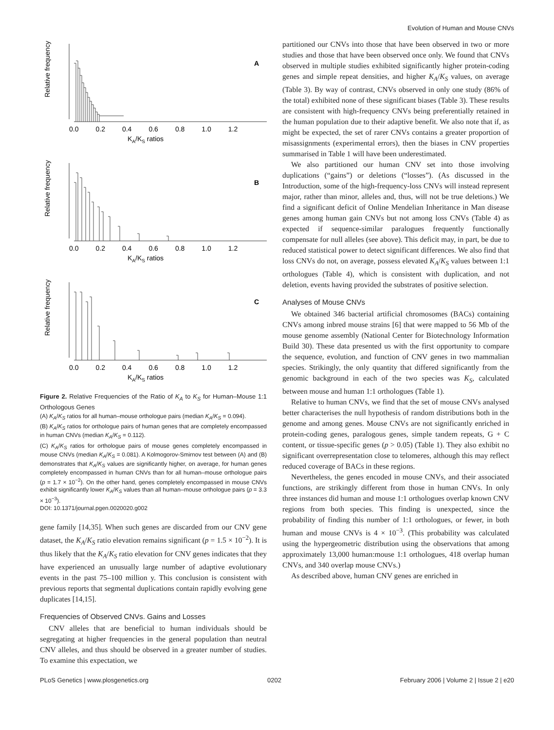Evolution of Human and Mouse CNVs
A
KA/KS ratios
Relative frequency
0.0 0.2 0.4 0.6 0.8 1.0 1.2
B
KA/KS ratios
Relative frequency
0.0 0.2 0.4 0.6 0.8 1.0 1.2
C
KA/KS ratios
Relative frequency
0.0 0.2 0.4 0.6 0.8 1.0 1.2
Figure 2. Relative Frequencies of the Ratio of K<sub>A</sub> to K<sub>S</sub> for Human–Mouse 1:1 Orthologous Genes
(A) K<sub>A</sub>/K<sub>S</sub> ratios for all human–mouse orthologue pairs (median K<sub>A</sub>/K<sub>S</sub> = 0.094).
(B) K<sub>A</sub>/K<sub>S</sub> ratios for orthologue pairs of human genes that are completely encompassed in human CNVs (median K<sub>A</sub>/K<sub>S</sub> = 0.112).
(C) K<sub>A</sub>/K<sub>S</sub> ratios for orthologue pairs of mouse genes completely encompassed in mouse CNVs (median K<sub>A</sub>/K<sub>S</sub> = 0.081). A Kolmogorov-Smirnov test between (A) and (B) demonstrates that K<sub>A</sub>/K<sub>S</sub> values are significantly higher, on average, for human genes completely encompassed in human CNVs than for all human–mouse orthologue pairs (p = 1.7 × 10<sup>−2</sup>). On the other hand, genes completely encompassed in mouse CNVs exhibit significantly lower K<sub>A</sub>/K<sub>S</sub> values than all human–mouse orthologue pairs (p = 3.3 × 10<sup>−3</sup>).
DOI: 10.1371/journal.pgen.0020020.g002
gene family [14,35]. When such genes are discarded from our CNV gene dataset, the K<sub>A</sub>/K<sub>S</sub> ratio elevation remains significant (p = 1.5 × 10<sup>−2</sup>). It is thus likely that the K<sub>A</sub>/K<sub>S</sub> ratio elevation for CNV genes indicates that they have experienced an unusually large number of adaptive evolutionary events in the past 75–100 million y. This conclusion is consistent with previous reports that segmental duplications contain rapidly evolving gene duplicates [14,15].
Frequencies of Observed CNVs. Gains and Losses
CNV alleles that are beneficial to human individuals should be segregating at higher frequencies in the general population than neutral CNV alleles, and thus should be observed in a greater number of studies. To examine this expectation, we
partitioned our CNVs into those that have been observed in two or more studies and those that have been observed once only. We found that CNVs observed in multiple studies exhibited significantly higher protein-coding genes and simple repeat densities, and higher K<sub>A</sub>/K<sub>S</sub> values, on average (Table 3). By way of contrast, CNVs observed in only one study (86% of the total) exhibited none of these significant biases (Table 3). These results are consistent with high-frequency CNVs being preferentially retained in the human population due to their adaptive benefit. We also note that if, as might be expected, the set of rarer CNVs contains a greater proportion of misassignments (experimental errors), then the biases in CNV properties summarised in Table 1 will have been underestimated.
We also partitioned our human CNV set into those involving duplications (“gains”) or deletions (“losses”). (As discussed in the Introduction, some of the high-frequency-loss CNVs will instead represent major, rather than minor, alleles and, thus, will not be true deletions.) We find a significant deficit of Online Mendelian Inheritance in Man disease genes among human gain CNVs but not among loss CNVs (Table 4) as expected if sequence-similar paralogues frequently functionally compensate for null alleles (see above). This deficit may, in part, be due to reduced statistical power to detect significant differences. We also find that loss CNVs do not, on average, possess elevated K<sub>A</sub>/K<sub>S</sub> values between 1:1 orthologues (Table 4), which is consistent with duplication, and not deletion, events having provided the substrates of positive selection.
Analyses of Mouse CNVs
We obtained 346 bacterial artificial chromosomes (BACs) containing CNVs among inbred mouse strains [6] that were mapped to 56 Mb of the mouse genome assembly (National Center for Biotechnology Information Build 30). These data presented us with the first opportunity to compare the sequence, evolution, and function of CNV genes in two mammalian species. Strikingly, the only quantity that differed significantly from the genomic background in each of the two species was K<sub>S</sub>, calculated between mouse and human 1:1 orthologues (Table 1).
Relative to human CNVs, we find that the set of mouse CNVs analysed better characterises the null hypothesis of random distributions both in the genome and among genes. Mouse CNVs are not significantly enriched in protein-coding genes, paralogous genes, simple tandem repeats, G + C content, or tissue-specific genes (p > 0.05) (Table 1). They also exhibit no significant overrepresentation close to telomeres, although this may reflect reduced coverage of BACs in these regions.
Nevertheless, the genes encoded in mouse CNVs, and their associated functions, are strikingly different from those in human CNVs. In only three instances did human and mouse 1:1 orthologues overlap known CNV regions from both species. This finding is unexpected, since the probability of finding this number of 1:1 orthologues, or fewer, in both human and mouse CNVs is 4 × 10<sup>−3</sup>. (This probability was calculated using the hypergeometric distribution using the observations that among approximately 13,000 human:mouse 1:1 orthologues, 418 overlap human CNVs, and 340 overlap mouse CNVs.)
As described above, human CNV genes are enriched in
PLoS Genetics | www.plosgenetics.org 0202 February 2006 | Volume 2 | Issue 2 | e20